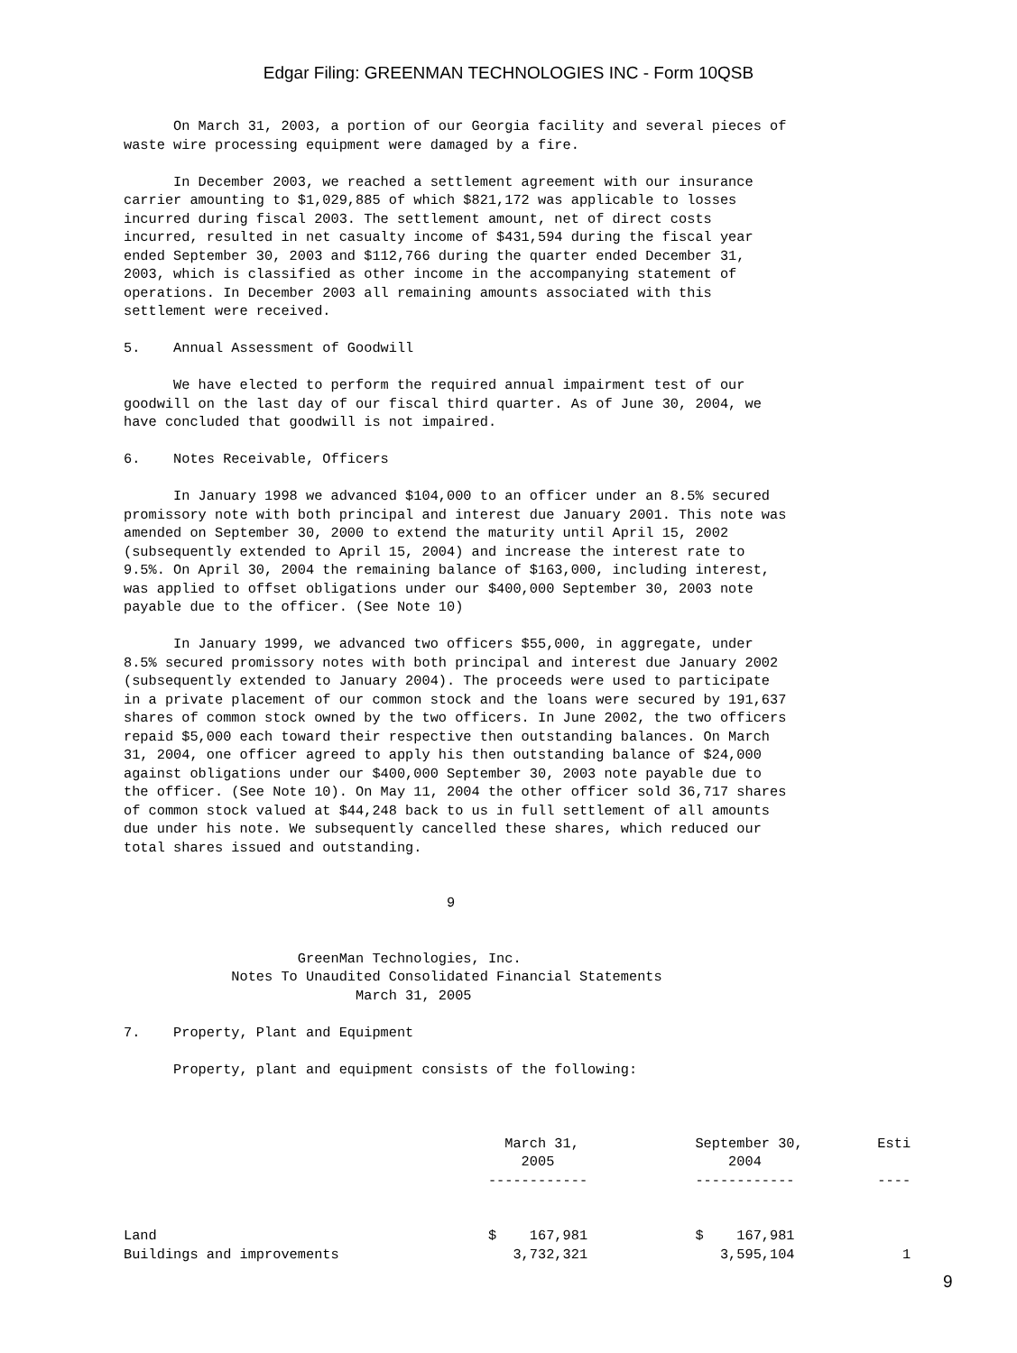Edgar Filing: GREENMAN TECHNOLOGIES INC - Form 10QSB
      On March 31, 2003, a portion of our Georgia facility and several pieces of
waste wire processing equipment were damaged by a fire.

      In December 2003, we reached a settlement agreement with our insurance
carrier amounting to $1,029,885 of which $821,172 was applicable to losses
incurred during fiscal 2003. The settlement amount, net of direct costs
incurred, resulted in net casualty income of $431,594 during the fiscal year
ended September 30, 2003 and $112,766 during the quarter ended December 31,
2003, which is classified as other income in the accompanying statement of
operations. In December 2003 all remaining amounts associated with this
settlement were received.

5.    Annual Assessment of Goodwill

      We have elected to perform the required annual impairment test of our
goodwill on the last day of our fiscal third quarter. As of June 30, 2004, we
have concluded that goodwill is not impaired.

6.    Notes Receivable, Officers

      In January 1998 we advanced $104,000 to an officer under an 8.5% secured
promissory note with both principal and interest due January 2001. This note was
amended on September 30, 2000 to extend the maturity until April 15, 2002
(subsequently extended to April 15, 2004) and increase the interest rate to
9.5%. On April 30, 2004 the remaining balance of $163,000, including interest,
was applied to offset obligations under our $400,000 September 30, 2003 note
payable due to the officer. (See Note 10)

      In January 1999, we advanced two officers $55,000, in aggregate, under
8.5% secured promissory notes with both principal and interest due January 2002
(subsequently extended to January 2004). The proceeds were used to participate
in a private placement of our common stock and the loans were secured by 191,637
shares of common stock owned by the two officers. In June 2002, the two officers
repaid $5,000 each toward their respective then outstanding balances. On March
31, 2004, one officer agreed to apply his then outstanding balance of $24,000
against obligations under our $400,000 September 30, 2003 note payable due to
the officer. (See Note 10). On May 11, 2004 the other officer sold 36,717 shares
of common stock valued at $44,248 back to us in full settlement of all amounts
due under his note. We subsequently cancelled these shares, which reduced our
total shares issued and outstanding.


                                       9


                     GreenMan Technologies, Inc.
             Notes To Unaudited Consolidated Financial Statements
                            March 31, 2005

7.    Property, Plant and Equipment

      Property, plant and equipment consists of the following:



                                              March 31,              September 30,         Esti
                                                2005                     2004
                                            ------------             ------------          ----


Land                                        $    167,981             $    167,981
Buildings and improvements                     3,732,321                3,595,104             1
9